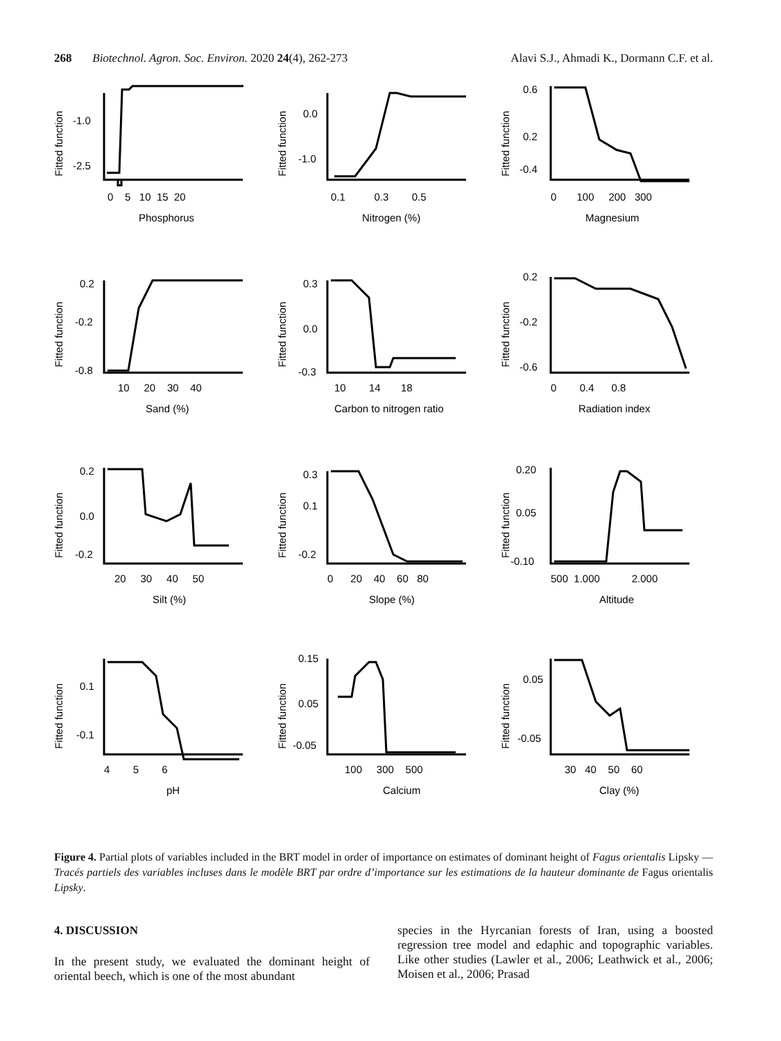268 Biotechnol. Agron. Soc. Environ. 2020 24(4), 262-273 Alavi S.J., Ahmadi K., Dormann C.F. et al.
Fitted function
-1.0
-2.5
0 5 10 15 20
Phosphorus
Fitted function
0.0
-1.0
0.1 0.3 0.5
Nitrogen (%)
Fitted function
0.6
0.2
-0.4
0 100 200 300
Magnesium
Fitted function
0.2
-0.2
-0.8
10 20 30 40
Sand (%)
Fitted function
0.3
0.0
-0.3
10 14 18
Carbon to nitrogen ratio
Fitted function
0.2
-0.2
-0.6
0 0.4 0.8
Radiation index
Fitted function
0.2
0.0
-0.2
20 30 40 50
Silt (%)
Fitted function
0.3
0.1
-0.2
0 20 40 60 80
Slope (%)
Fitted function
0.20
0.05
-0.10
500 1.000 2.000
Altitude
Fitted function
0.1
-0.1
4 5 6
pH
Fitted function
0.15
0.05
-0.05
100 300 500
Calcium
Fitted function
0.05
-0.05
30 40 50 60
Clay (%)
Figure 4. Partial plots of variables included in the BRT model in order of importance on estimates of dominant height of Fagus orientalis Lipsky — Tracés partiels des variables incluses dans le modèle BRT par ordre d’importance sur les estimations de la hauteur dominante de Fagus orientalis Lipsky.
4. DISCUSSION
In the present study, we evaluated the dominant height of oriental beech, which is one of the most abundant
species in the Hyrcanian forests of Iran, using a boosted regression tree model and edaphic and topographic variables. Like other studies (Lawler et al., 2006; Leathwick et al., 2006; Moisen et al., 2006; Prasad